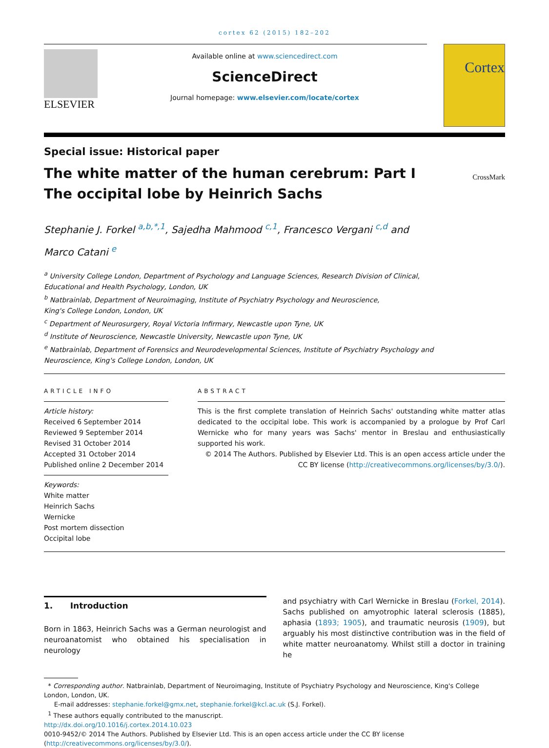cortex 62 (2015) 182–202
ELSEVIER
Available online at www.sciencedirect.com
ScienceDirect
Journal homepage: www.elsevier.com/locate/cortex
Cortex
Special issue: Historical paper
The white matter of the human cerebrum: Part I
The occipital lobe by Heinrich Sachs
CrossMark
Stephanie J. Forkel <sup>a,b,*,1</sup>, Sajedha Mahmood <sup>c,1</sup>, Francesco Vergani <sup>c,d</sup> and
Marco Catani <sup>e</sup>
<sup>a</sup> University College London, Department of Psychology and Language Sciences, Research Division of Clinical,
Educational and Health Psychology, London, UK
<sup>b</sup> Natbrainlab, Department of Neuroimaging, Institute of Psychiatry Psychology and Neuroscience,
King's College London, London, UK
<sup>c</sup> Department of Neurosurgery, Royal Victoria Infirmary, Newcastle upon Tyne, UK
<sup>d</sup> Institute of Neuroscience, Newcastle University, Newcastle upon Tyne, UK
<sup>e</sup> Natbrainlab, Department of Forensics and Neurodevelopmental Sciences, Institute of Psychiatry Psychology and
Neuroscience, King's College London, London, UK
ARTICLE INFO
Article history:
Received 6 September 2014
Reviewed 9 September 2014
Revised 31 October 2014
Accepted 31 October 2014
Published online 2 December 2014
Keywords:
White matter
Heinrich Sachs
Wernicke
Post mortem dissection
Occipital lobe
ABSTRACT
This is the first complete translation of Heinrich Sachs' outstanding white matter atlas dedicated to the occipital lobe. This work is accompanied by a prologue by Prof Carl Wernicke who for many years was Sachs' mentor in Breslau and enthusiastically supported his work.
© 2014 The Authors. Published by Elsevier Ltd. This is an open access article under the CC BY license (http://creativecommons.org/licenses/by/3.0/).
1. Introduction
Born in 1863, Heinrich Sachs was a German neurologist and neuroanatomist who obtained his specialisation in neurology
and psychiatry with Carl Wernicke in Breslau (Forkel, 2014). Sachs published on amyotrophic lateral sclerosis (1885), aphasia (1893; 1905), and traumatic neurosis (1909), but arguably his most distinctive contribution was in the field of white matter neuroanatomy. Whilst still a doctor in training he
* Corresponding author. Natbrainlab, Department of Neuroimaging, Institute of Psychiatry Psychology and Neuroscience, King's College London, London, UK.
E-mail addresses: stephanie.forkel@gmx.net, stephanie.forkel@kcl.ac.uk (S.J. Forkel).
<sup>1</sup> These authors equally contributed to the manuscript.
http://dx.doi.org/10.1016/j.cortex.2014.10.023
0010-9452/© 2014 The Authors. Published by Elsevier Ltd. This is an open access article under the CC BY license (http://creativecommons.org/licenses/by/3.0/).